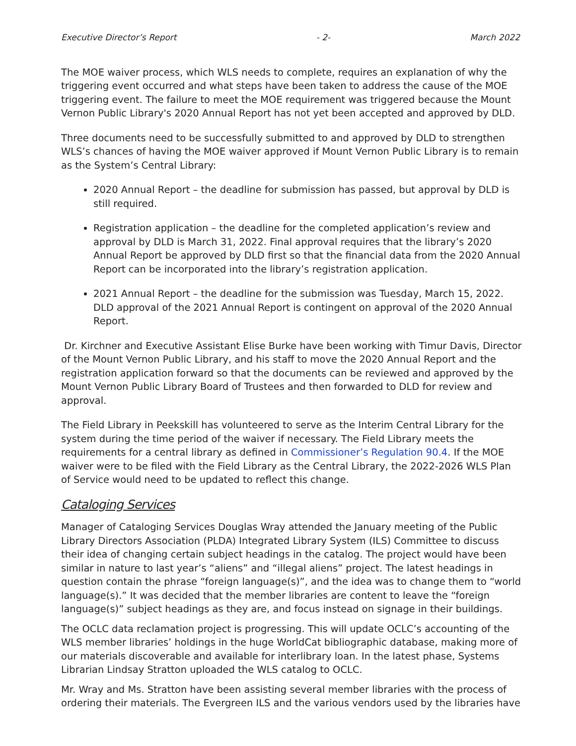Executive Director’s Report - 2- March 2022
The MOE waiver process, which WLS needs to complete, requires an explanation of why the triggering event occurred and what steps have been taken to address the cause of the MOE triggering event. The failure to meet the MOE requirement was triggered because the Mount Vernon Public Library's 2020 Annual Report has not yet been accepted and approved by DLD.
Three documents need to be successfully submitted to and approved by DLD to strengthen WLS’s chances of having the MOE waiver approved if Mount Vernon Public Library is to remain as the System’s Central Library:
2020 Annual Report – the deadline for submission has passed, but approval by DLD is still required.
Registration application – the deadline for the completed application’s review and approval by DLD is March 31, 2022. Final approval requires that the library’s 2020 Annual Report be approved by DLD first so that the financial data from the 2020 Annual Report can be incorporated into the library’s registration application.
2021 Annual Report – the deadline for the submission was Tuesday, March 15, 2022. DLD approval of the 2021 Annual Report is contingent on approval of the 2020 Annual Report.
Dr. Kirchner and Executive Assistant Elise Burke have been working with Timur Davis, Director of the Mount Vernon Public Library, and his staff to move the 2020 Annual Report and the registration application forward so that the documents can be reviewed and approved by the Mount Vernon Public Library Board of Trustees and then forwarded to DLD for review and approval.
The Field Library in Peekskill has volunteered to serve as the Interim Central Library for the system during the time period of the waiver if necessary. The Field Library meets the requirements for a central library as defined in Commissioner’s Regulation 90.4. If the MOE waiver were to be filed with the Field Library as the Central Library, the 2022-2026 WLS Plan of Service would need to be updated to reflect this change.
Cataloging Services
Manager of Cataloging Services Douglas Wray attended the January meeting of the Public Library Directors Association (PLDA) Integrated Library System (ILS) Committee to discuss their idea of changing certain subject headings in the catalog. The project would have been similar in nature to last year’s “aliens” and “illegal aliens” project. The latest headings in question contain the phrase “foreign language(s)”, and the idea was to change them to “world language(s).” It was decided that the member libraries are content to leave the “foreign language(s)” subject headings as they are, and focus instead on signage in their buildings.
The OCLC data reclamation project is progressing. This will update OCLC’s accounting of the WLS member libraries’ holdings in the huge WorldCat bibliographic database, making more of our materials discoverable and available for interlibrary loan. In the latest phase, Systems Librarian Lindsay Stratton uploaded the WLS catalog to OCLC.
Mr. Wray and Ms. Stratton have been assisting several member libraries with the process of ordering their materials. The Evergreen ILS and the various vendors used by the libraries have